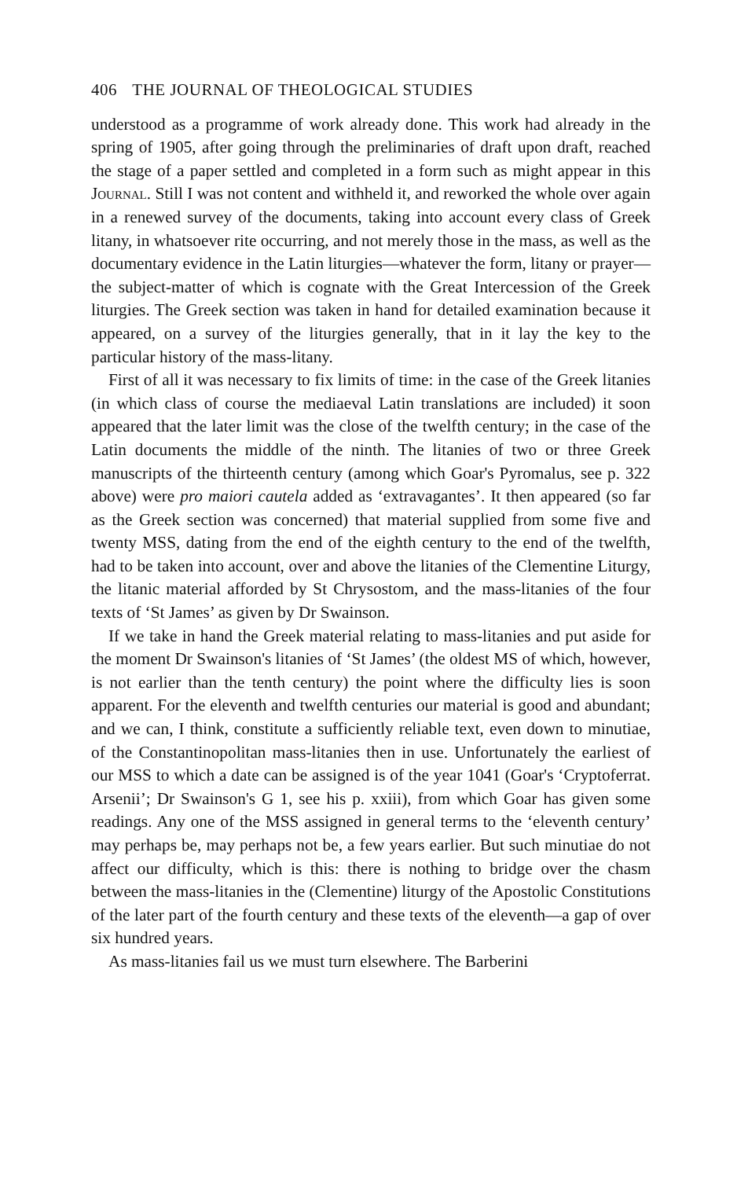406 THE JOURNAL OF THEOLOGICAL STUDIES
understood as a programme of work already done. This work had already in the spring of 1905, after going through the preliminaries of draft upon draft, reached the stage of a paper settled and completed in a form such as might appear in this Journal. Still I was not content and withheld it, and reworked the whole over again in a renewed survey of the documents, taking into account every class of Greek litany, in whatsoever rite occurring, and not merely those in the mass, as well as the documentary evidence in the Latin liturgies—whatever the form, litany or prayer—the subject-matter of which is cognate with the Great Intercession of the Greek liturgies. The Greek section was taken in hand for detailed examination because it appeared, on a survey of the liturgies generally, that in it lay the key to the particular history of the mass-litany.
First of all it was necessary to fix limits of time: in the case of the Greek litanies (in which class of course the mediaeval Latin translations are included) it soon appeared that the later limit was the close of the twelfth century; in the case of the Latin documents the middle of the ninth. The litanies of two or three Greek manuscripts of the thirteenth century (among which Goar's Pyromalus, see p. 322 above) were pro maiori cautela added as ‘extravagantes’. It then appeared (so far as the Greek section was concerned) that material supplied from some five and twenty MSS, dating from the end of the eighth century to the end of the twelfth, had to be taken into account, over and above the litanies of the Clementine Liturgy, the litanic material afforded by St Chrysostom, and the mass-litanies of the four texts of ‘St James’ as given by Dr Swainson.
If we take in hand the Greek material relating to mass-litanies and put aside for the moment Dr Swainson's litanies of ‘St James’ (the oldest MS of which, however, is not earlier than the tenth century) the point where the difficulty lies is soon apparent. For the eleventh and twelfth centuries our material is good and abundant; and we can, I think, constitute a sufficiently reliable text, even down to minutiae, of the Constantinopolitan mass-litanies then in use. Unfortunately the earliest of our MSS to which a date can be assigned is of the year 1041 (Goar's ‘Cryptoferrat. Arsenii’; Dr Swainson's G 1, see his p. xxiii), from which Goar has given some readings. Any one of the MSS assigned in general terms to the ‘eleventh century’ may perhaps be, may perhaps not be, a few years earlier. But such minutiae do not affect our difficulty, which is this: there is nothing to bridge over the chasm between the mass-litanies in the (Clementine) liturgy of the Apostolic Constitutions of the later part of the fourth century and these texts of the eleventh—a gap of over six hundred years.
As mass-litanies fail us we must turn elsewhere. The Barberini